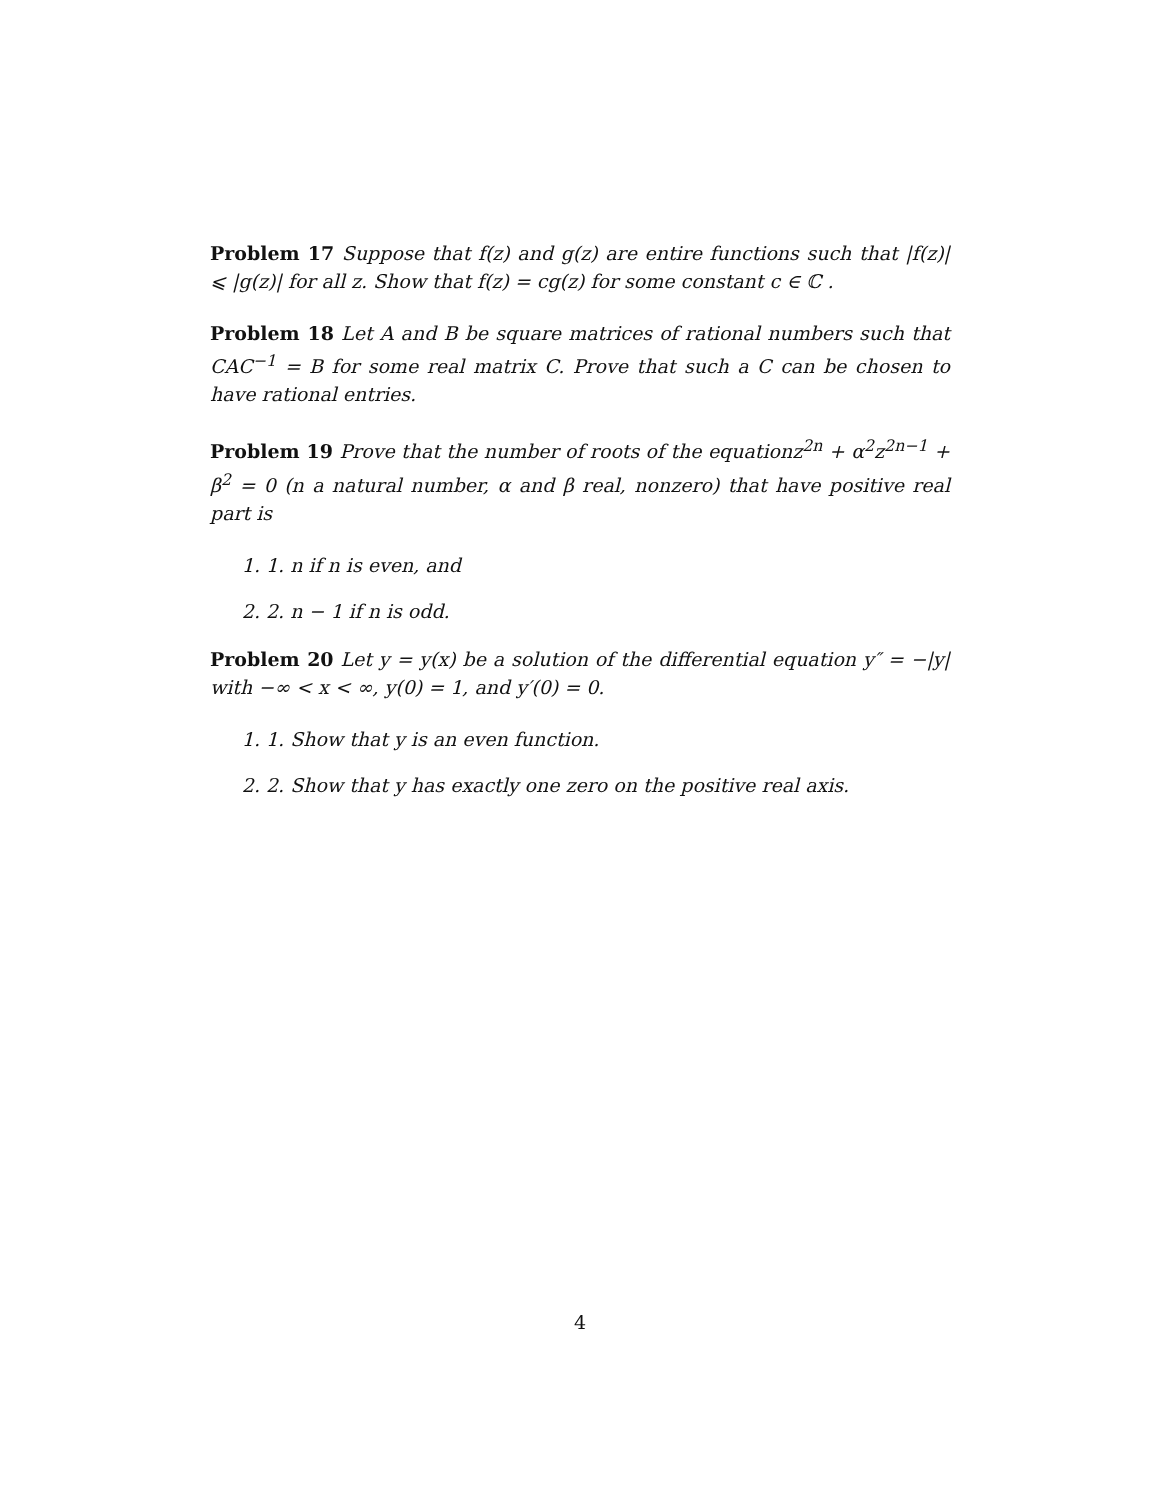Problem 17 Suppose that f(z) and g(z) are entire functions such that |f(z)| ⩽ |g(z)| for all z. Show that f(z) = cg(z) for some constant c ∈ ℂ .
Problem 18 Let A and B be square matrices of rational numbers such that CAC<sup>−1</sup> = B for some real matrix C. Prove that such a C can be chosen to have rational entries.
Problem 19 Prove that the number of roots of the equationz<sup>2n</sup> + α<sup>2</sup>z<sup>2n−1</sup> + β<sup>2</sup> = 0 (n a natural number, α and β real, nonzero) that have positive real part is
1. 1. n if n is even, and
2. 2. n − 1 if n is odd.
Problem 20 Let y = y(x) be a solution of the differential equation y″ = −|y| with −∞ < x < ∞, y(0) = 1, and y′(0) = 0.
1. 1. Show that y is an even function.
2. 2. Show that y has exactly one zero on the positive real axis.
4